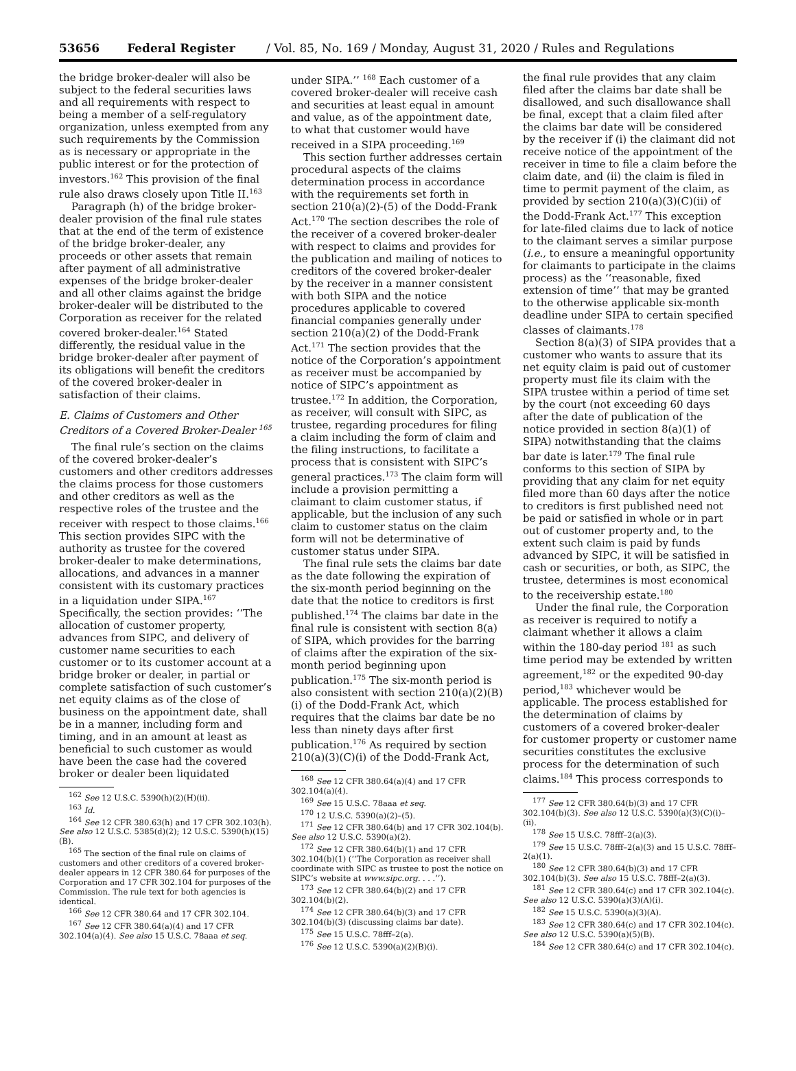53656 Federal Register / Vol. 85, No. 169 / Monday, August 31, 2020 / Rules and Regulations
the bridge broker-dealer will also be subject to the federal securities laws and all requirements with respect to being a member of a self-regulatory organization, unless exempted from any such requirements by the Commission as is necessary or appropriate in the public interest or for the protection of investors.<sup>162</sup> This provision of the final rule also draws closely upon Title II.<sup>163</sup>
Paragraph (h) of the bridge broker-dealer provision of the final rule states that at the end of the term of existence of the bridge broker-dealer, any proceeds or other assets that remain after payment of all administrative expenses of the bridge broker-dealer and all other claims against the bridge broker-dealer will be distributed to the Corporation as receiver for the related covered broker-dealer.<sup>164</sup> Stated differently, the residual value in the bridge broker-dealer after payment of its obligations will benefit the creditors of the covered broker-dealer in satisfaction of their claims.
E. Claims of Customers and Other Creditors of a Covered Broker-Dealer <sup>165</sup>
The final rule’s section on the claims of the covered broker-dealer’s customers and other creditors addresses the claims process for those customers and other creditors as well as the respective roles of the trustee and the receiver with respect to those claims.<sup>166</sup> This section provides SIPC with the authority as trustee for the covered broker-dealer to make determinations, allocations, and advances in a manner consistent with its customary practices in a liquidation under SIPA.<sup>167</sup> Specifically, the section provides: ‘‘The allocation of customer property, advances from SIPC, and delivery of customer name securities to each customer or to its customer account at a bridge broker or dealer, in partial or complete satisfaction of such customer’s net equity claims as of the close of business on the appointment date, shall be in a manner, including form and timing, and in an amount at least as beneficial to such customer as would have been the case had the covered broker or dealer been liquidated
<sup>162</sup> See 12 U.S.C. 5390(h)(2)(H)(ii).
<sup>163</sup> Id.
<sup>164</sup> See 12 CFR 380.63(h) and 17 CFR 302.103(h). See also 12 U.S.C. 5385(d)(2); 12 U.S.C. 5390(h)(15)(B).
<sup>165</sup> The section of the final rule on claims of customers and other creditors of a covered broker-dealer appears in 12 CFR 380.64 for purposes of the Corporation and 17 CFR 302.104 for purposes of the Commission. The rule text for both agencies is identical.
<sup>166</sup> See 12 CFR 380.64 and 17 CFR 302.104.
<sup>167</sup> See 12 CFR 380.64(a)(4) and 17 CFR 302.104(a)(4). See also 15 U.S.C. 78aaa et seq.
under SIPA.’’ <sup>168</sup> Each customer of a covered broker-dealer will receive cash and securities at least equal in amount and value, as of the appointment date, to what that customer would have received in a SIPA proceeding.<sup>169</sup>
This section further addresses certain procedural aspects of the claims determination process in accordance with the requirements set forth in section 210(a)(2)-(5) of the Dodd-Frank Act.<sup>170</sup> The section describes the role of the receiver of a covered broker-dealer with respect to claims and provides for the publication and mailing of notices to creditors of the covered broker-dealer by the receiver in a manner consistent with both SIPA and the notice procedures applicable to covered financial companies generally under section 210(a)(2) of the Dodd-Frank Act.<sup>171</sup> The section provides that the notice of the Corporation’s appointment as receiver must be accompanied by notice of SIPC’s appointment as trustee.<sup>172</sup> In addition, the Corporation, as receiver, will consult with SIPC, as trustee, regarding procedures for filing a claim including the form of claim and the filing instructions, to facilitate a process that is consistent with SIPC’s general practices.<sup>173</sup> The claim form will include a provision permitting a claimant to claim customer status, if applicable, but the inclusion of any such claim to customer status on the claim form will not be determinative of customer status under SIPA.
The final rule sets the claims bar date as the date following the expiration of the six-month period beginning on the date that the notice to creditors is first published.<sup>174</sup> The claims bar date in the final rule is consistent with section 8(a) of SIPA, which provides for the barring of claims after the expiration of the six-month period beginning upon publication.<sup>175</sup> The six-month period is also consistent with section 210(a)(2)(B)(i) of the Dodd-Frank Act, which requires that the claims bar date be no less than ninety days after first publication.<sup>176</sup> As required by section 210(a)(3)(C)(i) of the Dodd-Frank Act,
<sup>168</sup> See 12 CFR 380.64(a)(4) and 17 CFR 302.104(a)(4).
<sup>169</sup> See 15 U.S.C. 78aaa et seq.
<sup>170</sup> 12 U.S.C. 5390(a)(2)–(5).
<sup>171</sup> See 12 CFR 380.64(b) and 17 CFR 302.104(b). See also 12 U.S.C. 5390(a)(2).
<sup>172</sup> See 12 CFR 380.64(b)(1) and 17 CFR 302.104(b)(1) (‘‘The Corporation as receiver shall coordinate with SIPC as trustee to post the notice on SIPC’s website at www.sipc.org. . . .’’).
<sup>173</sup> See 12 CFR 380.64(b)(2) and 17 CFR 302.104(b)(2).
<sup>174</sup> See 12 CFR 380.64(b)(3) and 17 CFR 302.104(b)(3) (discussing claims bar date).
<sup>175</sup> See 15 U.S.C. 78fff–2(a).
<sup>176</sup> See 12 U.S.C. 5390(a)(2)(B)(i).
the final rule provides that any claim filed after the claims bar date shall be disallowed, and such disallowance shall be final, except that a claim filed after the claims bar date will be considered by the receiver if (i) the claimant did not receive notice of the appointment of the receiver in time to file a claim before the claim date, and (ii) the claim is filed in time to permit payment of the claim, as provided by section 210(a)(3)(C)(ii) of the Dodd-Frank Act.<sup>177</sup> This exception for late-filed claims due to lack of notice to the claimant serves a similar purpose (i.e., to ensure a meaningful opportunity for claimants to participate in the claims process) as the ‘‘reasonable, fixed extension of time’’ that may be granted to the otherwise applicable six-month deadline under SIPA to certain specified classes of claimants.<sup>178</sup>
Section 8(a)(3) of SIPA provides that a customer who wants to assure that its net equity claim is paid out of customer property must file its claim with the SIPA trustee within a period of time set by the court (not exceeding 60 days after the date of publication of the notice provided in section 8(a)(1) of SIPA) notwithstanding that the claims bar date is later.<sup>179</sup> The final rule conforms to this section of SIPA by providing that any claim for net equity filed more than 60 days after the notice to creditors is first published need not be paid or satisfied in whole or in part out of customer property and, to the extent such claim is paid by funds advanced by SIPC, it will be satisfied in cash or securities, or both, as SIPC, the trustee, determines is most economical to the receivership estate.<sup>180</sup>
Under the final rule, the Corporation as receiver is required to notify a claimant whether it allows a claim within the 180-day period <sup>181</sup> as such time period may be extended by written agreement,<sup>182</sup> or the expedited 90-day period,<sup>183</sup> whichever would be applicable. The process established for the determination of claims by customers of a covered broker-dealer for customer property or customer name securities constitutes the exclusive process for the determination of such claims.<sup>184</sup> This process corresponds to
<sup>177</sup> See 12 CFR 380.64(b)(3) and 17 CFR 302.104(b)(3). See also 12 U.S.C. 5390(a)(3)(C)(i)–(ii).
<sup>178</sup> See 15 U.S.C. 78fff–2(a)(3).
<sup>179</sup> See 15 U.S.C. 78fff–2(a)(3) and 15 U.S.C. 78fff–2(a)(1).
<sup>180</sup> See 12 CFR 380.64(b)(3) and 17 CFR 302.104(b)(3). See also 15 U.S.C. 78fff–2(a)(3).
<sup>181</sup> See 12 CFR 380.64(c) and 17 CFR 302.104(c). See also 12 U.S.C. 5390(a)(3)(A)(i).
<sup>182</sup> See 15 U.S.C. 5390(a)(3)(A).
<sup>183</sup> See 12 CFR 380.64(c) and 17 CFR 302.104(c). See also 12 U.S.C. 5390(a)(5)(B).
<sup>184</sup> See 12 CFR 380.64(c) and 17 CFR 302.104(c).